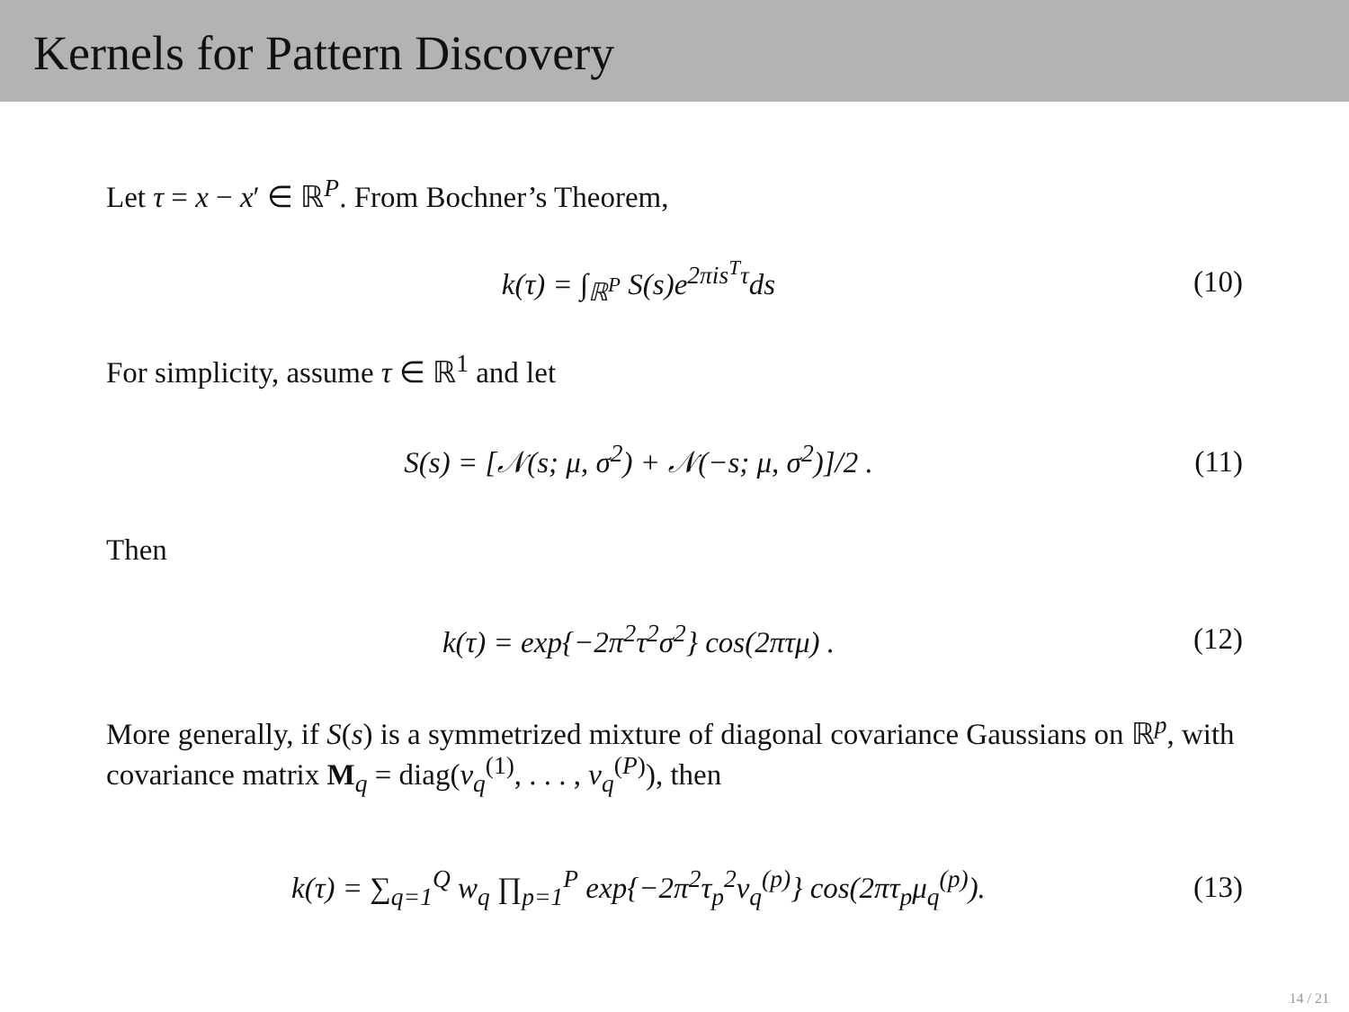Kernels for Pattern Discovery
Let τ = x − x′ ∈ ℝ<sup>P</sup>. From Bochner’s Theorem,
k(τ) = ∫<sub>ℝ<sup>P</sup></sub> S(s)e<sup>2πis<sup>T</sup>τ</sup>ds (10)
For simplicity, assume τ ∈ ℝ<sup>1</sup> and let
S(s) = [𝒩(s; μ, σ<sup>2</sup>) + 𝒩(−s; μ, σ<sup>2</sup>)]/2 .
(11)
Then
k(τ) = exp{−2π<sup>2</sup>τ<sup>2</sup>σ<sup>2</sup>} cos(2πτμ) .
(12)
More generally, if S(s) is a symmetrized mixture of diagonal covariance Gaussians on ℝ<sup>p</sup>, with covariance matrix M<sub>q</sub> = diag(v<sub>q</sub><sup>(1)</sup>, . . . , v<sub>q</sub><sup>(P)</sup>), then
k(τ) = ∑<sub>q=1</sub><sup>Q</sup> w<sub>q</sub> ∏<sub>p=1</sub><sup>P</sup> exp{−2π<sup>2</sup>τ<sub>p</sub><sup>2</sup>v<sub>q</sub><sup>(p)</sup>} cos(2πτ<sub>p</sub>μ<sub>q</sub><sup>(p)</sup>).
(13)
14 / 21